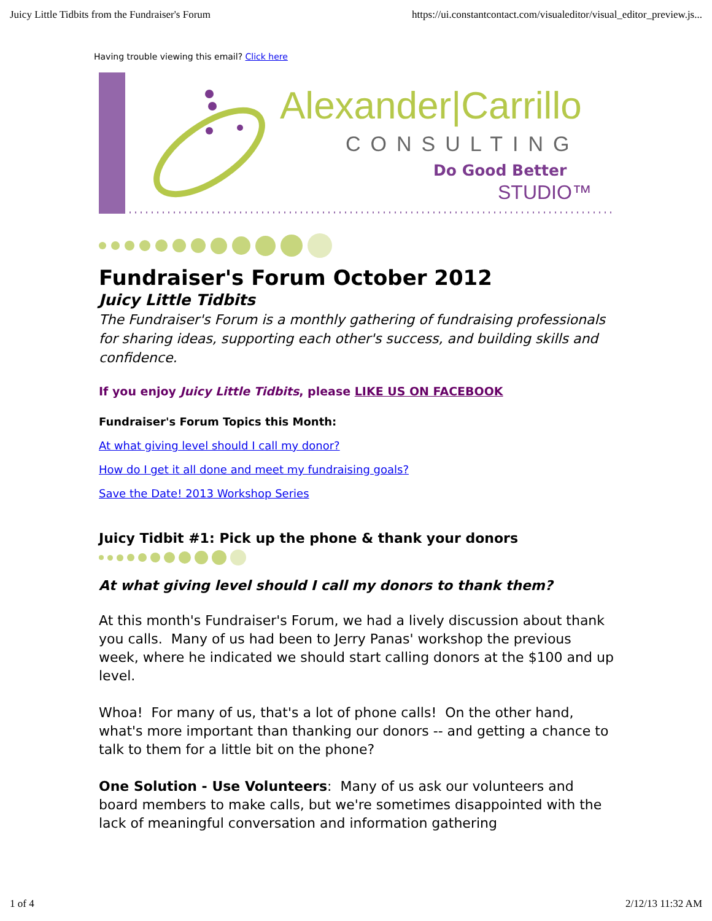Juicy Little Tidbits from the Fundraiser's Forum https://ui.constantcontact.com/visualeditor/visual_editor_preview.js...
Having trouble viewing this email? Click here
Alexander|Carrillo
CONSULTING
Do Good Better
STUDIO™
Fundraiser's Forum October 2012
Juicy Little Tidbits
The Fundraiser's Forum is a monthly gathering of fundraising professionals for sharing ideas, supporting each other's success, and building skills and confidence.
If you enjoy Juicy Little Tidbits, please LIKE US ON FACEBOOK
Fundraiser's Forum Topics this Month:
At what giving level should I call my donor?
How do I get it all done and meet my fundraising goals?
Save the Date! 2013 Workshop Series
Juicy Tidbit #1: Pick up the phone & thank your donors
At what giving level should I call my donors to thank them?
At this month's Fundraiser's Forum, we had a lively discussion about thank you calls. Many of us had been to Jerry Panas' workshop the previous week, where he indicated we should start calling donors at the $100 and up level.
Whoa! For many of us, that's a lot of phone calls! On the other hand, what's more important than thanking our donors -- and getting a chance to talk to them for a little bit on the phone?
One Solution - Use Volunteers: Many of us ask our volunteers and board members to make calls, but we're sometimes disappointed with the lack of meaningful conversation and information gathering
1 of 4 2/12/13 11:32 AM